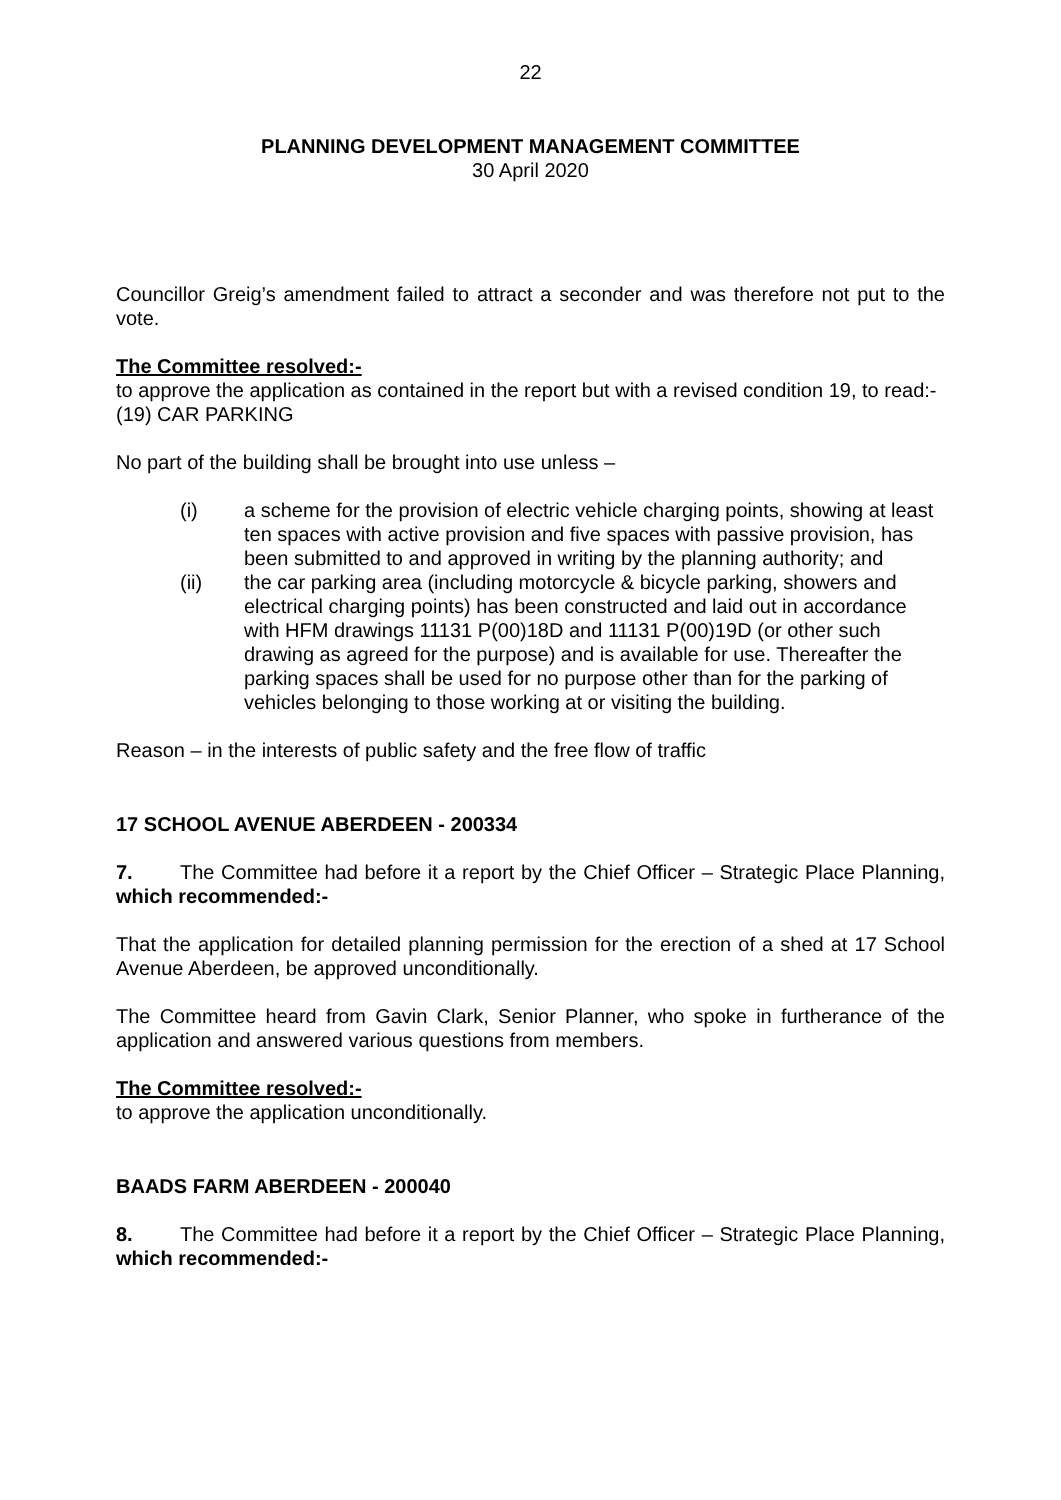22
PLANNING DEVELOPMENT MANAGEMENT COMMITTEE
30 April 2020
Councillor Greig’s amendment failed to attract a seconder and was therefore not put to the vote.
The Committee resolved:-
to approve the application as contained in the report but with a revised condition 19, to read:-
(19) CAR PARKING
No part of the building shall be brought into use unless –
(i) a scheme for the provision of electric vehicle charging points, showing at least ten spaces with active provision and five spaces with passive provision, has been submitted to and approved in writing by the planning authority; and
(ii) the car parking area (including motorcycle & bicycle parking, showers and electrical charging points) has been constructed and laid out in accordance with HFM drawings 11131 P(00)18D and 11131 P(00)19D (or other such drawing as agreed for the purpose) and is available for use. Thereafter the parking spaces shall be used for no purpose other than for the parking of vehicles belonging to those working at or visiting the building.
Reason – in the interests of public safety and the free flow of traffic
17 SCHOOL AVENUE ABERDEEN - 200334
7. The Committee had before it a report by the Chief Officer – Strategic Place Planning, which recommended:-
That the application for detailed planning permission for the erection of a shed at 17 School Avenue Aberdeen, be approved unconditionally.
The Committee heard from Gavin Clark, Senior Planner, who spoke in furtherance of the application and answered various questions from members.
The Committee resolved:-
to approve the application unconditionally.
BAADS FARM ABERDEEN - 200040
8. The Committee had before it a report by the Chief Officer – Strategic Place Planning, which recommended:-